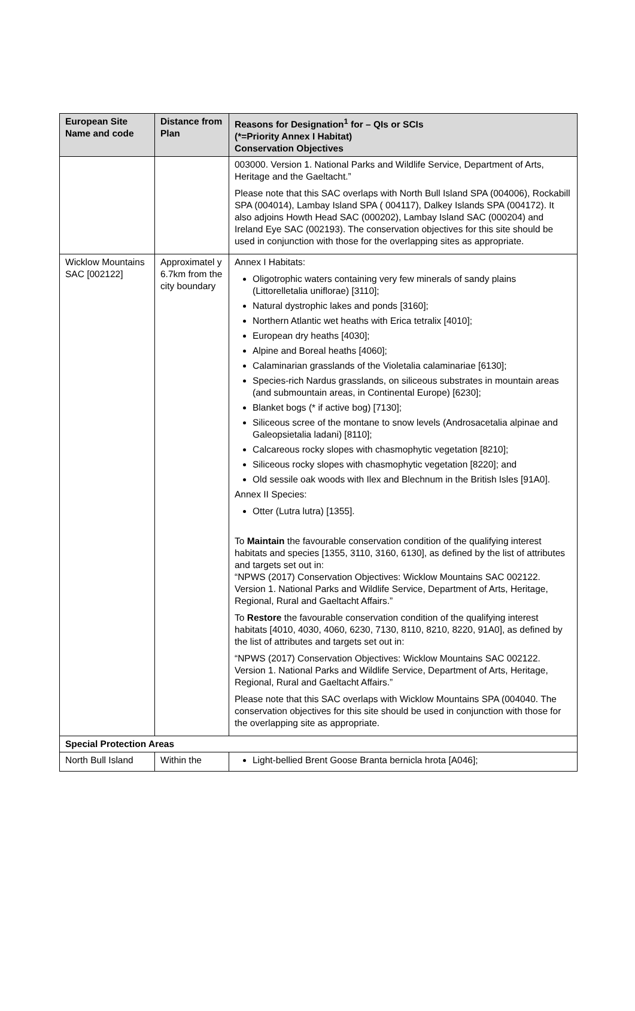| European Site Name and code | Distance from Plan | Reasons for Designation<sup>1</sup> for – QIs or SCIs (*=Priority Annex I Habitat) Conservation Objectives |
| --- | --- | --- |
| | | 003000. Version 1. National Parks and Wildlife Service, Department of Arts, Heritage and the Gaeltacht.” Please note that this SAC overlaps with North Bull Island SPA (004006), Rockabill SPA (004014), Lambay Island SPA ( 004117), Dalkey Islands SPA (004172). It also adjoins Howth Head SAC (000202), Lambay Island SAC (000204) and Ireland Eye SAC (002193). The conservation objectives for this site should be used in conjunction with those for the overlapping sites as appropriate. |
| Wicklow Mountains SAC [002122] | Approximatel y 6.7km from the city boundary | Annex I Habitats: Oligotrophic waters containing very few minerals of sandy plains (Littorelletalia uniflorae) [3110]; Natural dystrophic lakes and ponds [3160]; Northern Atlantic wet heaths with Erica tetralix [4010]; European dry heaths [4030]; Alpine and Boreal heaths [4060]; Calaminarian grasslands of the Violetalia calaminariae [6130]; Species-rich Nardus grasslands, on siliceous substrates in mountain areas (and submountain areas, in Continental Europe) [6230]; Blanket bogs (* if active bog) [7130]; Siliceous scree of the montane to snow levels (Androsacetalia alpinae and Galeopsietalia ladani) [8110]; Calcareous rocky slopes with chasmophytic vegetation [8210]; Siliceous rocky slopes with chasmophytic vegetation [8220]; and Old sessile oak woods with Ilex and Blechnum in the British Isles [91A0]. Annex II Species: Otter (Lutra lutra) [1355]. To Maintain the favourable conservation condition of the qualifying interest habitats and species [1355, 3110, 3160, 6130], as defined by the list of attributes and targets set out in: “NPWS (2017) Conservation Objectives: Wicklow Mountains SAC 002122. Version 1. National Parks and Wildlife Service, Department of Arts, Heritage, Regional, Rural and Gaeltacht Affairs.” To Restore the favourable conservation condition of the qualifying interest habitats [4010, 4030, 4060, 6230, 7130, 8110, 8210, 8220, 91A0], as defined by the list of attributes and targets set out in: “NPWS (2017) Conservation Objectives: Wicklow Mountains SAC 002122. Version 1. National Parks and Wildlife Service, Department of Arts, Heritage, Regional, Rural and Gaeltacht Affairs.” Please note that this SAC overlaps with Wicklow Mountains SPA (004040. The conservation objectives for this site should be used in conjunction with those for the overlapping site as appropriate. |
| Special Protection Areas | | |
| North Bull Island | Within the | Light-bellied Brent Goose Branta bernicla hrota [A046]; |